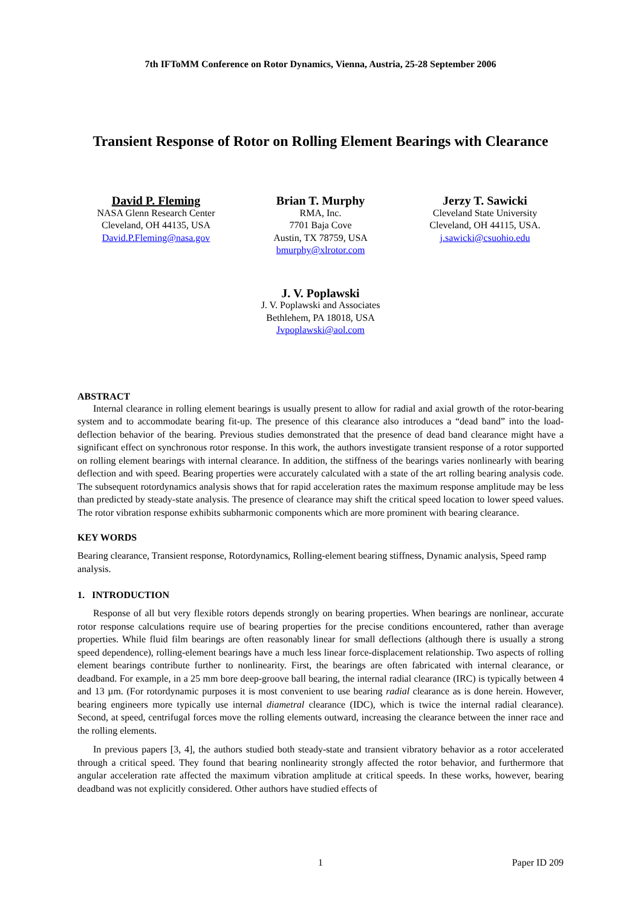7th IFToMM Conference on Rotor Dynamics, Vienna, Austria, 25-28 September 2006
Transient Response of Rotor on Rolling Element Bearings with Clearance
David P. Fleming
NASA Glenn Research Center
Cleveland, OH 44135, USA
David.P.Fleming@nasa.gov
Brian T. Murphy
RMA, Inc.
7701 Baja Cove
Austin, TX 78759, USA
bmurphy@xlrotor.com
Jerzy T. Sawicki
Cleveland State University
Cleveland, OH 44115, USA.
j.sawicki@csuohio.edu
J. V. Poplawski
J. V. Poplawski and Associates
Bethlehem, PA 18018, USA
Jvpoplawski@aol.com
ABSTRACT
Internal clearance in rolling element bearings is usually present to allow for radial and axial growth of the rotor-bearing system and to accommodate bearing fit-up. The presence of this clearance also introduces a “dead band” into the load-deflection behavior of the bearing. Previous studies demonstrated that the presence of dead band clearance might have a significant effect on synchronous rotor response. In this work, the authors investigate transient response of a rotor supported on rolling element bearings with internal clearance. In addition, the stiffness of the bearings varies nonlinearly with bearing deflection and with speed. Bearing properties were accurately calculated with a state of the art rolling bearing analysis code. The subsequent rotordynamics analysis shows that for rapid acceleration rates the maximum response amplitude may be less than predicted by steady-state analysis. The presence of clearance may shift the critical speed location to lower speed values. The rotor vibration response exhibits subharmonic components which are more prominent with bearing clearance.
KEY WORDS
Bearing clearance, Transient response, Rotordynamics, Rolling-element bearing stiffness, Dynamic analysis, Speed ramp analysis.
1. INTRODUCTION
Response of all but very flexible rotors depends strongly on bearing properties. When bearings are nonlinear, accurate rotor response calculations require use of bearing properties for the precise conditions encountered, rather than average properties. While fluid film bearings are often reasonably linear for small deflections (although there is usually a strong speed dependence), rolling-element bearings have a much less linear force-displacement relationship. Two aspects of rolling element bearings contribute further to nonlinearity. First, the bearings are often fabricated with internal clearance, or deadband. For example, in a 25 mm bore deep-groove ball bearing, the internal radial clearance (IRC) is typically between 4 and 13 µm. (For rotordynamic purposes it is most convenient to use bearing radial clearance as is done herein. However, bearing engineers more typically use internal diametral clearance (IDC), which is twice the internal radial clearance). Second, at speed, centrifugal forces move the rolling elements outward, increasing the clearance between the inner race and the rolling elements.
In previous papers [3, 4], the authors studied both steady-state and transient vibratory behavior as a rotor accelerated through a critical speed. They found that bearing nonlinearity strongly affected the rotor behavior, and furthermore that angular acceleration rate affected the maximum vibration amplitude at critical speeds. In these works, however, bearing deadband was not explicitly considered. Other authors have studied effects of
1 Paper ID 209